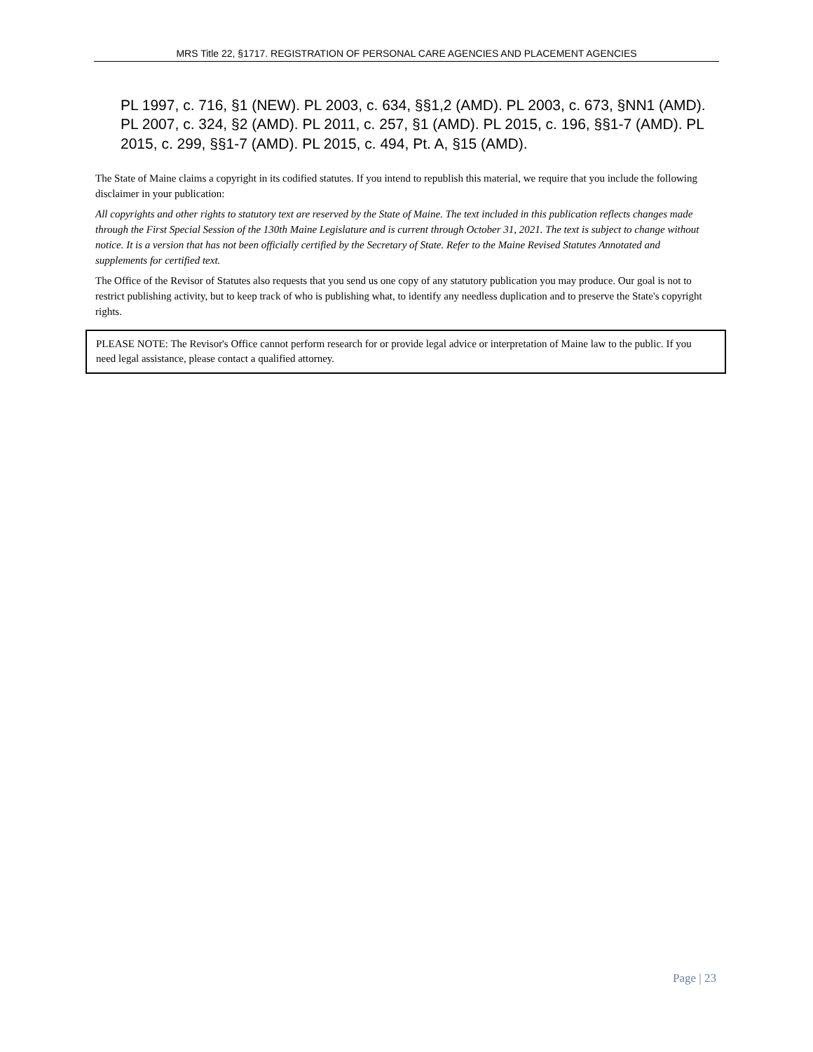MRS Title 22, §1717. REGISTRATION OF PERSONAL CARE AGENCIES AND PLACEMENT AGENCIES
PL 1997, c. 716, §1 (NEW). PL 2003, c. 634, §§1,2 (AMD). PL 2003, c. 673, §NN1 (AMD). PL 2007, c. 324, §2 (AMD). PL 2011, c. 257, §1 (AMD). PL 2015, c. 196, §§1-7 (AMD). PL 2015, c. 299, §§1-7 (AMD). PL 2015, c. 494, Pt. A, §15 (AMD).
The State of Maine claims a copyright in its codified statutes. If you intend to republish this material, we require that you include the following disclaimer in your publication:
All copyrights and other rights to statutory text are reserved by the State of Maine. The text included in this publication reflects changes made through the First Special Session of the 130th Maine Legislature and is current through October 31, 2021. The text is subject to change without notice. It is a version that has not been officially certified by the Secretary of State. Refer to the Maine Revised Statutes Annotated and supplements for certified text.
The Office of the Revisor of Statutes also requests that you send us one copy of any statutory publication you may produce. Our goal is not to restrict publishing activity, but to keep track of who is publishing what, to identify any needless duplication and to preserve the State's copyright rights.
PLEASE NOTE: The Revisor's Office cannot perform research for or provide legal advice or interpretation of Maine law to the public. If you need legal assistance, please contact a qualified attorney.
Page | 23